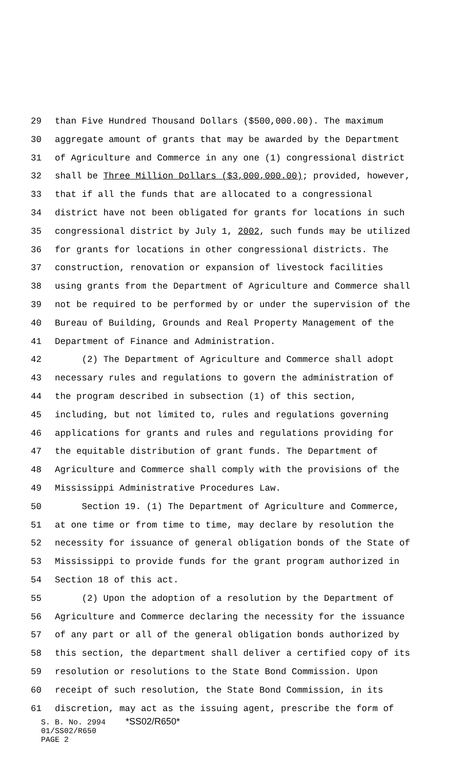29 than Five Hundred Thousand Dollars ($500,000.00). The maximum
30 aggregate amount of grants that may be awarded by the Department
31 of Agriculture and Commerce in any one (1) congressional district
32 shall be Three Million Dollars ($3,000,000.00); provided, however,
33 that if all the funds that are allocated to a congressional
34 district have not been obligated for grants for locations in such
35 congressional district by July 1, 2002, such funds may be utilized
36 for grants for locations in other congressional districts. The
37 construction, renovation or expansion of livestock facilities
38 using grants from the Department of Agriculture and Commerce shall
39 not be required to be performed by or under the supervision of the
40 Bureau of Building, Grounds and Real Property Management of the
41 Department of Finance and Administration.
42 (2) The Department of Agriculture and Commerce shall adopt
43 necessary rules and regulations to govern the administration of
44 the program described in subsection (1) of this section,
45 including, but not limited to, rules and regulations governing
46 applications for grants and rules and regulations providing for
47 the equitable distribution of grant funds. The Department of
48 Agriculture and Commerce shall comply with the provisions of the
49 Mississippi Administrative Procedures Law.
50 Section 19. (1) The Department of Agriculture and Commerce,
51 at one time or from time to time, may declare by resolution the
52 necessity for issuance of general obligation bonds of the State of
53 Mississippi to provide funds for the grant program authorized in
54 Section 18 of this act.
55 (2) Upon the adoption of a resolution by the Department of
56 Agriculture and Commerce declaring the necessity for the issuance
57 of any part or all of the general obligation bonds authorized by
58 this section, the department shall deliver a certified copy of its
59 resolution or resolutions to the State Bond Commission. Upon
60 receipt of such resolution, the State Bond Commission, in its
61 discretion, may act as the issuing agent, prescribe the form of
S. B. No. 2994 *SS02/R650*
01/SS02/R650
PAGE 2